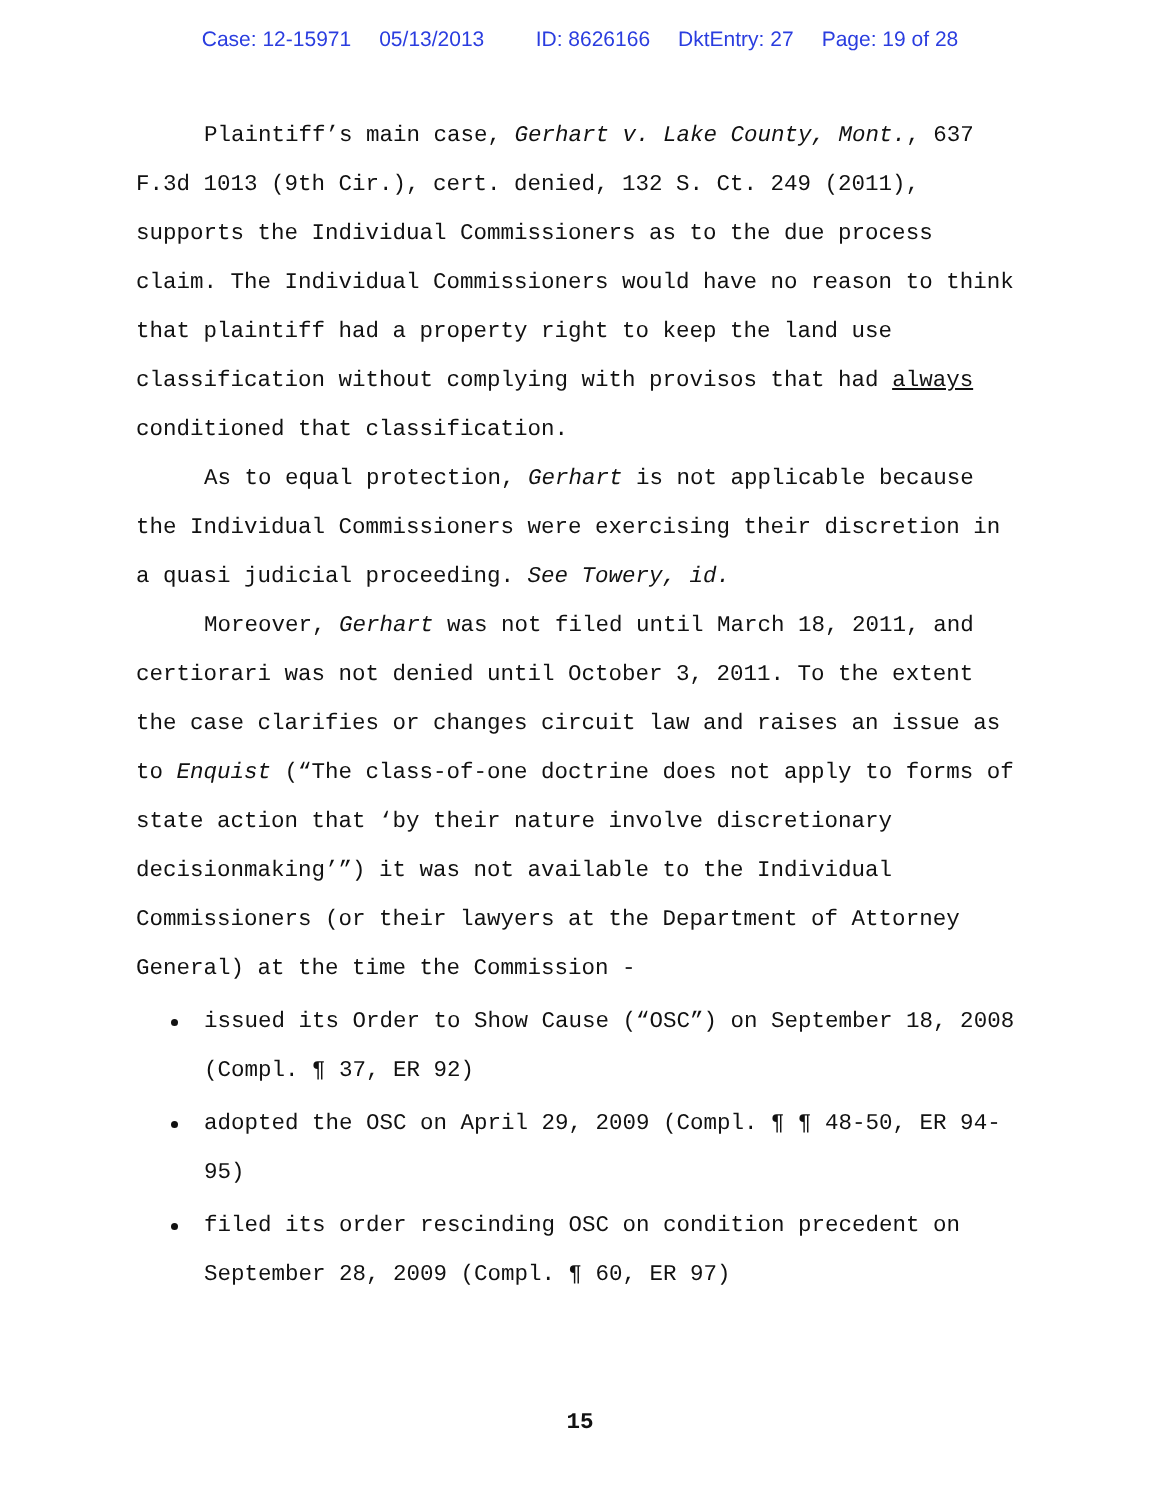Case: 12-15971 05/13/2013 ID: 8626166 DktEntry: 27 Page: 19 of 28
Plaintiff’s main case, Gerhart v. Lake County, Mont., 637 F.3d 1013 (9th Cir.), cert. denied, 132 S. Ct. 249 (2011), supports the Individual Commissioners as to the due process claim. The Individual Commissioners would have no reason to think that plaintiff had a property right to keep the land use classification without complying with provisos that had always conditioned that classification.
As to equal protection, Gerhart is not applicable because the Individual Commissioners were exercising their discretion in a quasi judicial proceeding. See Towery, id.
Moreover, Gerhart was not filed until March 18, 2011, and certiorari was not denied until October 3, 2011. To the extent the case clarifies or changes circuit law and raises an issue as to Enquist (“The class-of-one doctrine does not apply to forms of state action that ‘by their nature involve discretionary decisionmaking’”) it was not available to the Individual Commissioners (or their lawyers at the Department of Attorney General) at the time the Commission -
issued its Order to Show Cause (“OSC”) on September 18, 2008 (Compl. ¶ 37, ER 92)
adopted the OSC on April 29, 2009 (Compl. ¶ ¶ 48-50, ER 94-95)
filed its order rescinding OSC on condition precedent on September 28, 2009 (Compl. ¶ 60, ER 97)
15